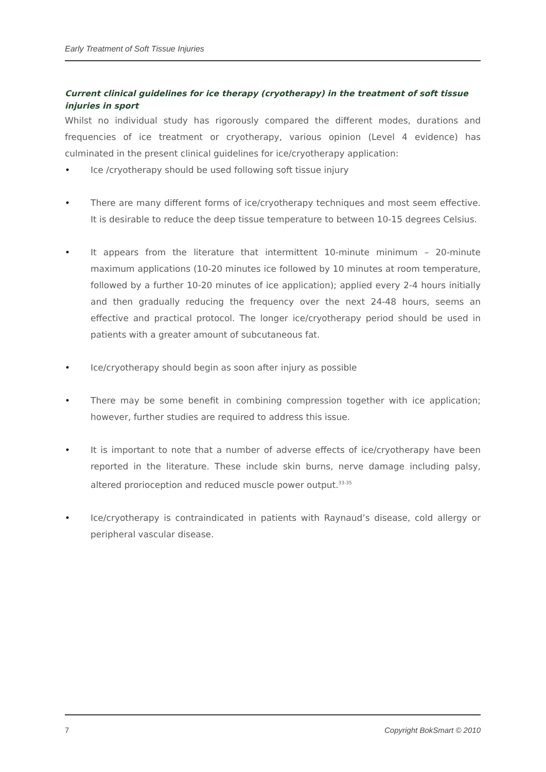Early Treatment of Soft Tissue Injuries
Current clinical guidelines for ice therapy (cryotherapy) in the treatment of soft tissue injuries in sport
Whilst no individual study has rigorously compared the different modes, durations and frequencies of ice treatment or cryotherapy, various opinion (Level 4 evidence) has culminated in the present clinical guidelines for ice/cryotherapy application:
• Ice /cryotherapy should be used following soft tissue injury
• There are many different forms of ice/cryotherapy techniques and most seem effective. It is desirable to reduce the deep tissue temperature to between 10-15 degrees Celsius.
• It appears from the literature that intermittent 10-minute minimum – 20-minute maximum applications (10-20 minutes ice followed by 10 minutes at room temperature, followed by a further 10-20 minutes of ice application); applied every 2-4 hours initially and then gradually reducing the frequency over the next 24-48 hours, seems an effective and practical protocol. The longer ice/cryotherapy period should be used in patients with a greater amount of subcutaneous fat.
• Ice/cryotherapy should begin as soon after injury as possible
• There may be some benefit in combining compression together with ice application; however, further studies are required to address this issue.
• It is important to note that a number of adverse effects of ice/cryotherapy have been reported in the literature. These include skin burns, nerve damage including palsy, altered prorioception and reduced muscle power output.<sup>33-35</sup>
• Ice/cryotherapy is contraindicated in patients with Raynaud’s disease, cold allergy or peripheral vascular disease.
7 Copyright BokSmart © 2010